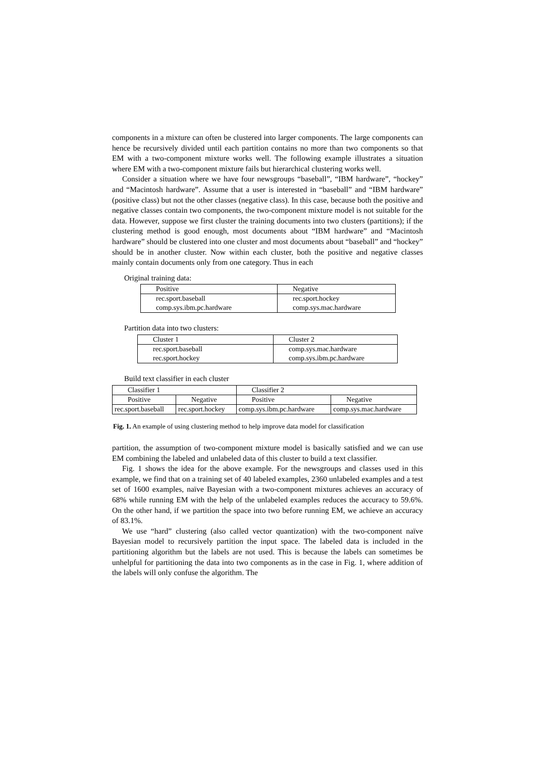components in a mixture can often be clustered into larger components. The large components can hence be recursively divided until each partition contains no more than two components so that EM with a two-component mixture works well. The following example illustrates a situation where EM with a two-component mixture fails but hierarchical clustering works well.
Consider a situation where we have four newsgroups “baseball”, “IBM hardware”, “hockey” and “Macintosh hardware”. Assume that a user is interested in “baseball” and “IBM hardware” (positive class) but not the other classes (negative class). In this case, because both the positive and negative classes contain two components, the two-component mixture model is not suitable for the data. However, suppose we first cluster the training documents into two clusters (partitions); if the clustering method is good enough, most documents about “IBM hardware” and “Macintosh hardware” should be clustered into one cluster and most documents about “baseball” and “hockey” should be in another cluster. Now within each cluster, both the positive and negative classes mainly contain documents only from one category. Thus in each
Original training data:
| Positive | Negative |
| rec.sport.baseball comp.sys.ibm.pc.hardware | rec.sport.hockey comp.sys.mac.hardware |
Partition data into two clusters:
| Cluster 1 | Cluster 2 |
| rec.sport.baseball rec.sport.hockey | comp.sys.mac.hardware comp.sys.ibm.pc.hardware |
Build text classifier in each cluster
| Classifier 1 | | Classifier 2 | |
| Positive | Negative | Positive | Negative |
| rec.sport.baseball | rec.sport.hockey | comp.sys.ibm.pc.hardware | comp.sys.mac.hardware |
Fig. 1. An example of using clustering method to help improve data model for classification
partition, the assumption of two-component mixture model is basically satisfied and we can use EM combining the labeled and unlabeled data of this cluster to build a text classifier.
Fig. 1 shows the idea for the above example. For the newsgroups and classes used in this example, we find that on a training set of 40 labeled examples, 2360 unlabeled examples and a test set of 1600 examples, naïve Bayesian with a two-component mixtures achieves an accuracy of 68% while running EM with the help of the unlabeled examples reduces the accuracy to 59.6%. On the other hand, if we partition the space into two before running EM, we achieve an accuracy of 83.1%.
We use “hard” clustering (also called vector quantization) with the two-component naïve Bayesian model to recursively partition the input space. The labeled data is included in the partitioning algorithm but the labels are not used. This is because the labels can sometimes be unhelpful for partitioning the data into two components as in the case in Fig. 1, where addition of the labels will only confuse the algorithm. The